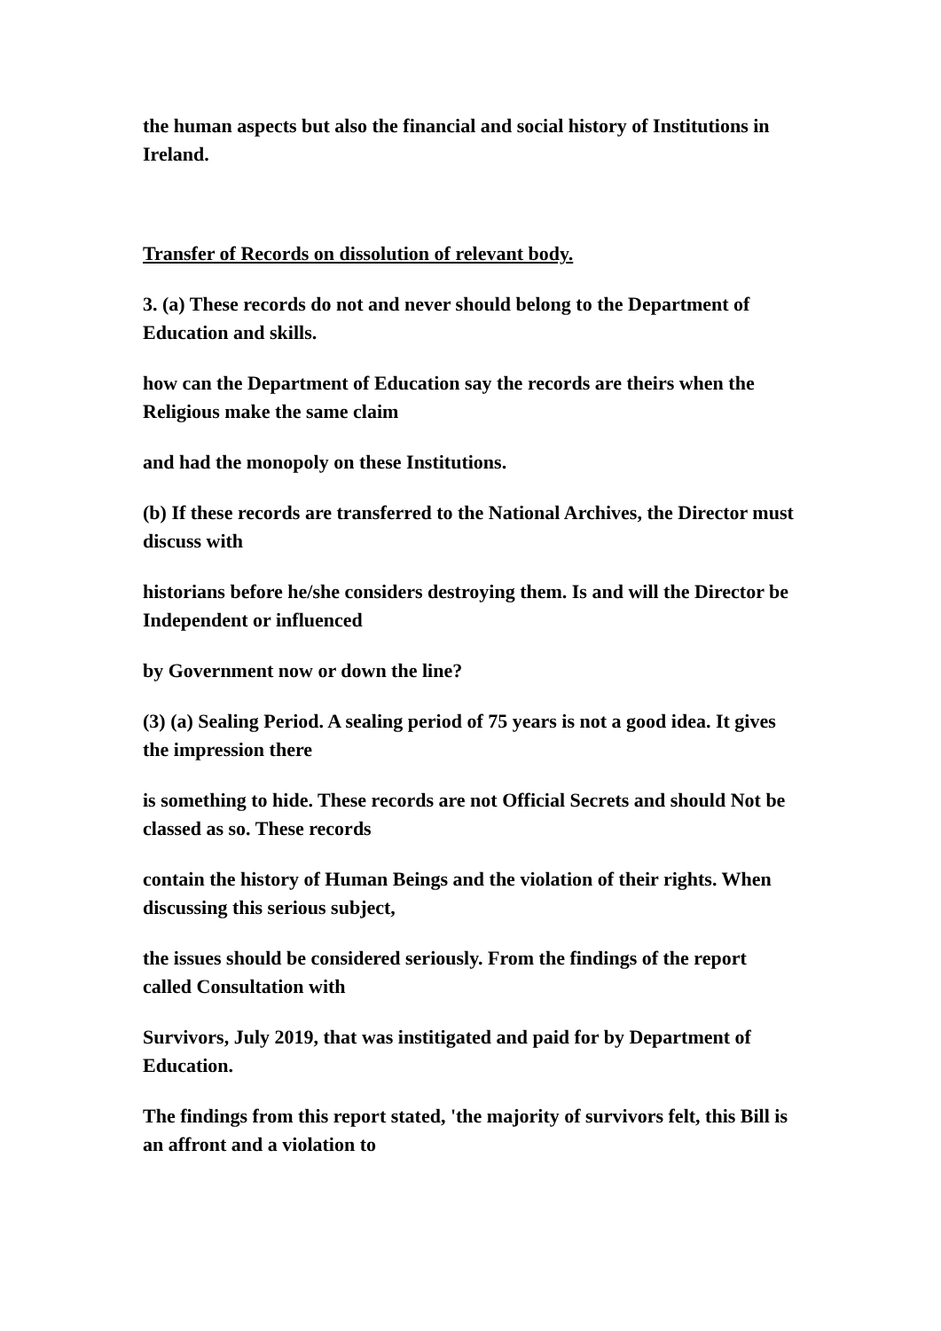the human aspects but also the financial and social history of Institutions in Ireland.
Transfer of Records on dissolution of relevant body.
3. (a) These records do not and never should belong to the Department of Education and skills.
how can the Department of Education say the records are theirs when the Religious make the same claim
and had the monopoly on these Institutions.
(b) If these records are transferred to the National Archives, the Director must discuss with
historians before he/she considers destroying them. Is and will the Director be Independent or influenced
by Government now or down the line?
(3) (a) Sealing Period. A sealing period of 75 years is not a good idea. It gives the impression there
is something to hide. These records are not Official Secrets and should Not be classed as so. These records
contain the history of Human Beings and the violation of their rights. When discussing this serious subject,
the issues should be considered seriously. From the findings of the report called Consultation with
Survivors, July 2019, that was institigated and paid for by Department of Education.
The findings from this report stated, 'the majority of survivors felt, this Bill is an affront and a violation to